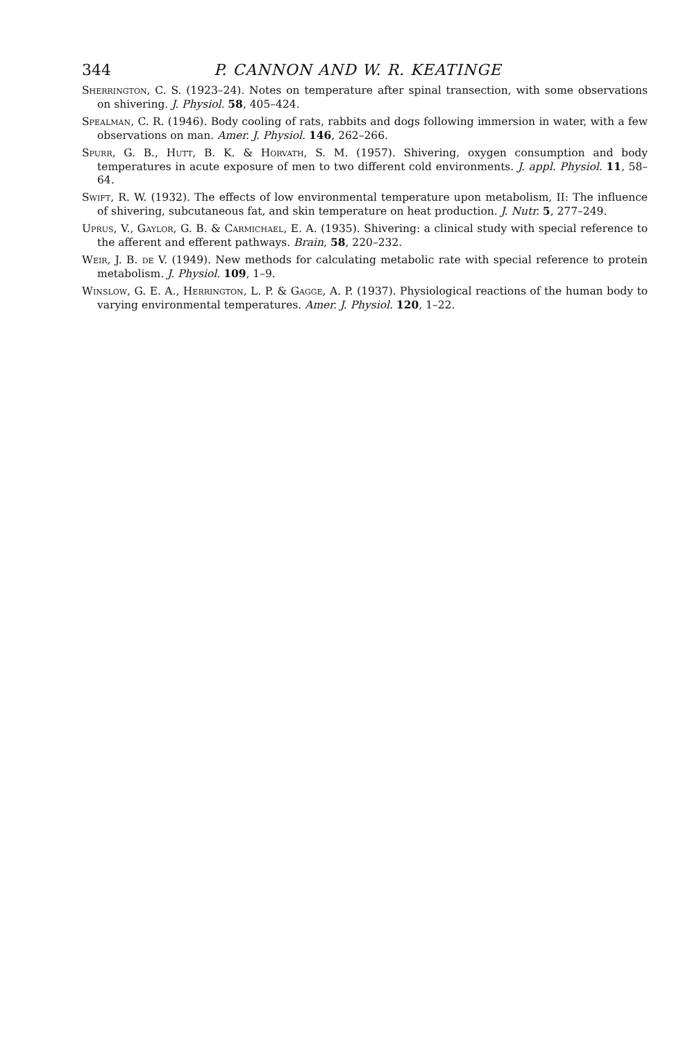344 P. CANNON AND W. R. KEATINGE
Sherrington, C. S. (1923–24). Notes on temperature after spinal transection, with some observations on shivering. J. Physiol. 58, 405–424.
Spealman, C. R. (1946). Body cooling of rats, rabbits and dogs following immersion in water, with a few observations on man. Amer. J. Physiol. 146, 262–266.
Spurr, G. B., Hutt, B. K. & Horvath, S. M. (1957). Shivering, oxygen consumption and body temperatures in acute exposure of men to two different cold environments. J. appl. Physiol. 11, 58–64.
Swift, R. W. (1932). The effects of low environmental temperature upon metabolism, II: The influence of shivering, subcutaneous fat, and skin temperature on heat production. J. Nutr. 5, 277–249.
Uprus, V., Gaylor, G. B. & Carmichael, E. A. (1935). Shivering: a clinical study with special reference to the afferent and efferent pathways. Brain, 58, 220–232.
Weir, J. B. de V. (1949). New methods for calculating metabolic rate with special reference to protein metabolism. J. Physiol. 109, 1–9.
Winslow, G. E. A., Herrington, L. P. & Gagge, A. P. (1937). Physiological reactions of the human body to varying environmental temperatures. Amer. J. Physiol. 120, 1–22.